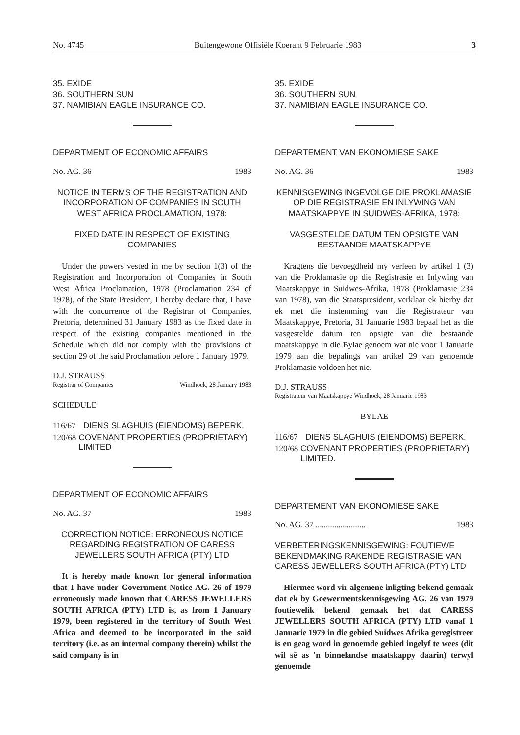No. 4745 Buitengewone Offisiële Koerant 9 Februarie 1983 3
35. EXIDE
36. SOUTHERN SUN
37. NAMIBIAN EAGLE INSURANCE CO.
DEPARTMENT OF ECONOMIC AFFAIRS
No. AG. 36 1983
NOTICE IN TERMS OF THE REGISTRATION AND INCORPORATION OF COMPANIES IN SOUTH WEST AFRICA PROCLAMATION, 1978:
FIXED DATE IN RESPECT OF EXISTING COMPANIES
Under the powers vested in me by section 1(3) of the Registration and Incorporation of Companies in South West Africa Proclamation, 1978 (Proclamation 234 of 1978), of the State President, I hereby declare that, I have with the concurrence of the Registrar of Companies, Pretoria, determined 31 January 1983 as the fixed date in respect of the existing companies mentioned in the Schedule which did not comply with the provisions of section 29 of the said Proclamation before 1 January 1979.
D.J. STRAUSS
Registrar of Companies Windhoek, 28 January 1983
SCHEDULE
116/67 DIENS SLAGHUIS (EIENDOMS) BEPERK.
120/68 COVENANT PROPERTIES (PROPRIETARY) LIMITED
DEPARTMENT OF ECONOMIC AFFAIRS
No. AG. 37 1983
CORRECTION NOTICE: ERRONEOUS NOTICE REGARDING REGISTRATION OF CARESS JEWELLERS SOUTH AFRICA (PTY) LTD
It is hereby made known for general information that I have under Government Notice AG. 26 of 1979 erroneously made known that CARESS JEWELLERS SOUTH AFRICA (PTY) LTD is, as from 1 January 1979, been registered in the territory of South West Africa and deemed to be incorporated in the said territory (i.e. as an internal company therein) whilst the said company is in
35. EXIDE
36. SOUTHERN SUN
37. NAMIBIAN EAGLE INSURANCE CO.
DEPARTEMENT VAN EKONOMIESE SAKE
No. AG. 36 1983
KENNISGEWING INGEVOLGE DIE PROKLAMASIE OP DIE REGISTRASIE EN INLYWING VAN MAATSKAPPYE IN SUIDWES-AFRIKA, 1978:
VASGESTELDE DATUM TEN OPSIGTE VAN BESTAANDE MAATSKAPPYE
Kragtens die bevoegdheid my verleen by artikel 1 (3) van die Proklamasie op die Registrasie en Inlywing van Maatskappye in Suidwes-Afrika, 1978 (Proklamasie 234 van 1978), van die Staatspresident, verklaar ek hierby dat ek met die instemming van die Registrateur van Maatskappye, Pretoria, 31 Januarie 1983 bepaal het as die vasgestelde datum ten opsigte van die bestaande maatskappye in die Bylae genoem wat nie voor 1 Januarie 1979 aan die bepalings van artikel 29 van genoemde Proklamasie voldoen het nie.
D.J. STRAUSS
Registrateur van Maatskappye Windhoek, 28 Januarie 1983
BYLAE
116/67 DIENS SLAGHUIS (EIENDOMS) BEPERK.
120/68 COVENANT PROPERTIES (PROPRIETARY) LIMITED.
DEPARTEMENT VAN EKONOMIESE SAKE
No. AG. 37 ........................ 1983
VERBETERINGSKENNISGEWING: FOUTIEWE BEKENDMAKING RAKENDE REGISTRASIE VAN CARESS JEWELLERS SOUTH AFRICA (PTY) LTD
Hiermee word vir algemene inligting bekend gemaak dat ek by Goewermentskennisgewing AG. 26 van 1979 foutiewelik bekend gemaak het dat CARESS JEWELLERS SOUTH AFRICA (PTY) LTD vanaf 1 Januarie 1979 in die gebied Suidwes Afrika geregistreer is en geag word in genoemde gebied ingelyf te wees (dit wil sê as 'n binnelandse maatskappy daarin) terwyl genoemde